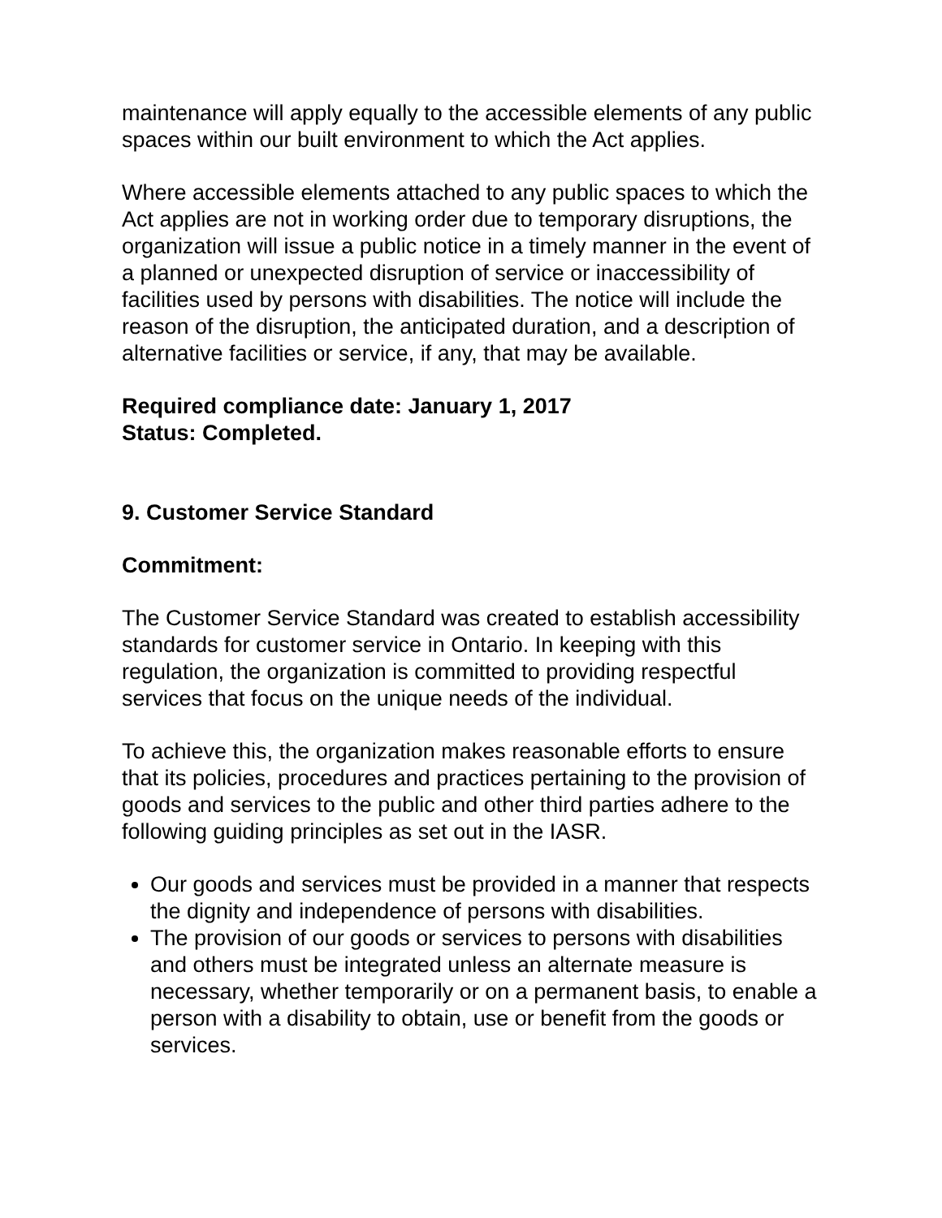maintenance will apply equally to the accessible elements of any public spaces within our built environment to which the Act applies.
Where accessible elements attached to any public spaces to which the Act applies are not in working order due to temporary disruptions, the organization will issue a public notice in a timely manner in the event of a planned or unexpected disruption of service or inaccessibility of facilities used by persons with disabilities. The notice will include the reason of the disruption, the anticipated duration, and a description of alternative facilities or service, if any, that may be available.
Required compliance date: January 1, 2017
Status: Completed.
9. Customer Service Standard
Commitment:
The Customer Service Standard was created to establish accessibility standards for customer service in Ontario. In keeping with this regulation, the organization is committed to providing respectful services that focus on the unique needs of the individual.
To achieve this, the organization makes reasonable efforts to ensure that its policies, procedures and practices pertaining to the provision of goods and services to the public and other third parties adhere to the following guiding principles as set out in the IASR.
Our goods and services must be provided in a manner that respects the dignity and independence of persons with disabilities.
The provision of our goods or services to persons with disabilities and others must be integrated unless an alternate measure is necessary, whether temporarily or on a permanent basis, to enable a person with a disability to obtain, use or benefit from the goods or services.